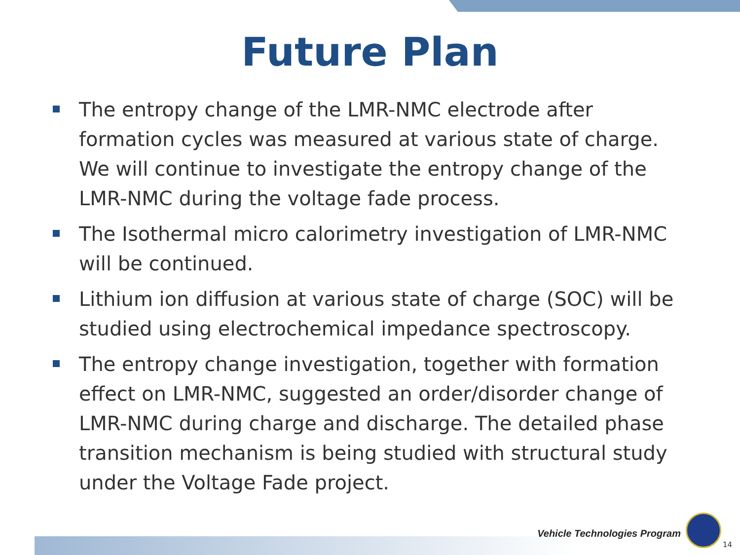Future Plan
The entropy change of the LMR-NMC electrode after formation cycles was measured at various state of charge. We will continue to investigate the entropy change of the LMR-NMC during the voltage fade process.
The Isothermal micro calorimetry investigation of LMR-NMC will be continued.
Lithium ion diffusion at various state of charge (SOC) will be studied using electrochemical impedance spectroscopy.
The entropy change investigation, together with formation effect on LMR-NMC, suggested an order/disorder change of LMR-NMC during charge and discharge. The detailed phase transition mechanism is being studied with structural study under the Voltage Fade project.
Vehicle Technologies Program
14